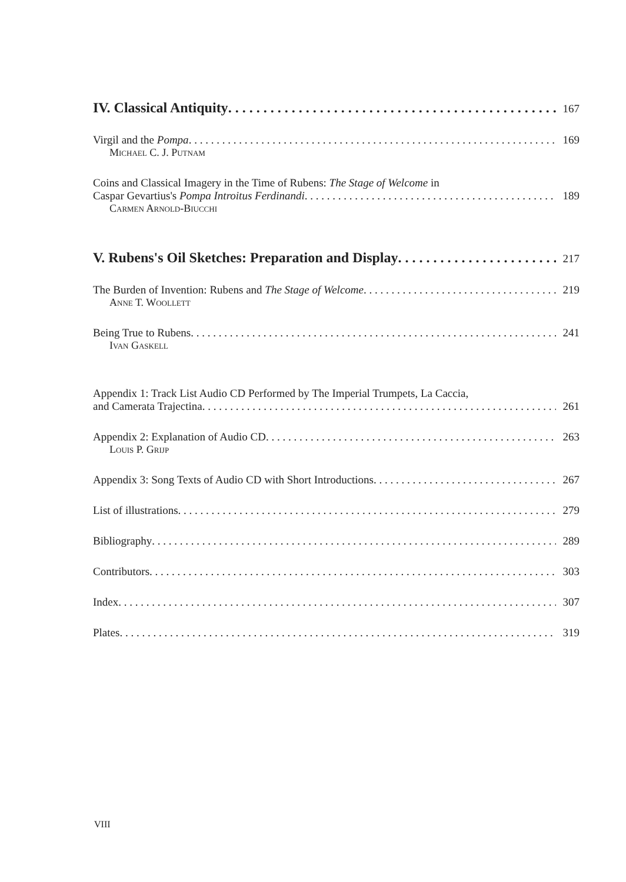IV. Classical Antiquity 167
Virgil and the Pompa 169
Michael C. J. Putnam
Coins and Classical Imagery in the Time of Rubens: The Stage of Welcome in
Caspar Gevartius's Pompa Introitus Ferdinandi 189
Carmen Arnold-Biucchi
V. Rubens's Oil Sketches: Preparation and Display 217
The Burden of Invention: Rubens and The Stage of Welcome 219
Anne T. Woollett
Being True to Rubens 241
Ivan Gaskell
Appendix 1: Track List Audio CD Performed by The Imperial Trumpets, La Caccia,
and Camerata Trajectina 261
Appendix 2: Explanation of Audio CD 263
Louis P. Grijp
Appendix 3: Song Texts of Audio CD with Short Introductions 267
List of illustrations 279
Bibliography 289
Contributors 303
Index 307
Plates 319
VIII